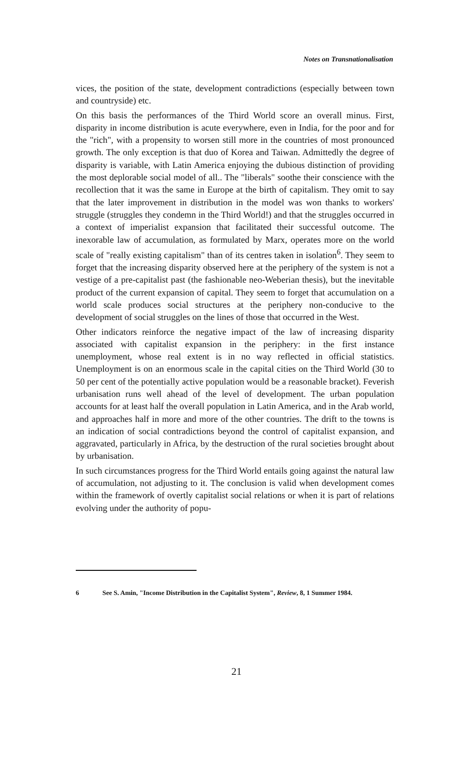Notes on Transnationalisation
vices, the position of the state, development contradictions (especially between town and countryside) etc.
On this basis the performances of the Third World score an overall minus. First, disparity in income distribution is acute everywhere, even in India, for the poor and for the "rich", with a propensity to worsen still more in the countries of most pronounced growth. The only exception is that duo of Korea and Taiwan. Admittedly the degree of disparity is variable, with Latin America enjoying the dubious distinction of providing the most deplorable social model of all.. The "liberals" soothe their conscience with the recollection that it was the same in Europe at the birth of capitalism. They omit to say that the later improvement in distribution in the model was won thanks to workers' struggle (struggles they condemn in the Third World!) and that the struggles occurred in a context of imperialist expansion that facilitated their successful outcome. The inexorable law of accumulation, as formulated by Marx, operates more on the world scale of "really existing capitalism" than of its centres taken in isolation<sup>6</sup>. They seem to forget that the increasing disparity observed here at the periphery of the system is not a vestige of a pre-capitalist past (the fashionable neo-Weberian thesis), but the inevitable product of the current expansion of capital. They seem to forget that accumulation on a world scale produces social structures at the periphery non-conducive to the development of social struggles on the lines of those that occurred in the West.
Other indicators reinforce the negative impact of the law of increasing disparity associated with capitalist expansion in the periphery: in the first instance unemployment, whose real extent is in no way reflected in official statistics. Unemployment is on an enormous scale in the capital cities on the Third World (30 to 50 per cent of the potentially active population would be a reasonable bracket). Feverish urbanisation runs well ahead of the level of development. The urban population accounts for at least half the overall population in Latin America, and in the Arab world, and approaches half in more and more of the other countries. The drift to the towns is an indication of social contradictions beyond the control of capitalist expansion, and aggravated, particularly in Africa, by the destruction of the rural societies brought about by urbanisation.
In such circumstances progress for the Third World entails going against the natural law of accumulation, not adjusting to it. The conclusion is valid when development comes within the framework of overtly capitalist social relations or when it is part of relations evolving under the authority of popu-
6 See S. Amin, "Income Distribution in the Capitalist System", Review, 8, 1 Summer 1984.
21